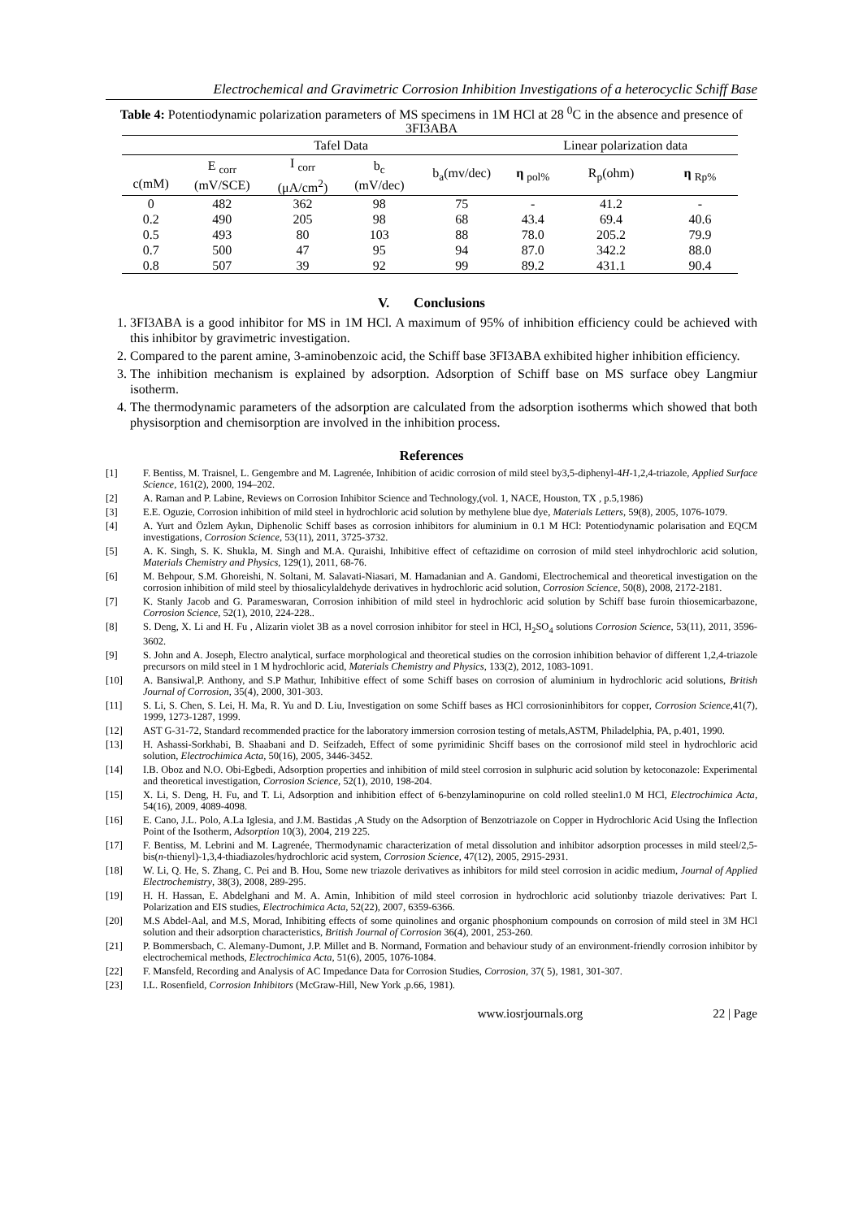Electrochemical and Gravimetric Corrosion Inhibition Investigations of a heterocyclic Schiff Base
Table 4: Potentiodynamic polarization parameters of MS specimens in 1M HCl at 28 <sup>0</sup>C in the absence and presence of 3FI3ABA
| Tafel Data | | | | | | Linear polarization data | |
| --- | --- | --- | --- | --- | --- | --- | --- |
| c(mM) | E <sub>corr</sub> (mV/SCE) | I <sub>corr</sub> (μA/cm<sup>2</sup>) | b<sub>c</sub> (mV/dec) | b<sub>a</sub>(mv/dec) | η <sub>pol%</sub> | R<sub>p</sub>(ohm) | η <sub>Rp%</sub> |
| 0 | 482 | 362 | 98 | 75 | - | 41.2 | - |
| 0.2 | 490 | 205 | 98 | 68 | 43.4 | 69.4 | 40.6 |
| 0.5 | 493 | 80 | 103 | 88 | 78.0 | 205.2 | 79.9 |
| 0.7 | 500 | 47 | 95 | 94 | 87.0 | 342.2 | 88.0 |
| 0.8 | 507 | 39 | 92 | 99 | 89.2 | 431.1 | 90.4 |
V. Conclusions
1. 3FI3ABA is a good inhibitor for MS in 1M HCl. A maximum of 95% of inhibition efficiency could be achieved with this inhibitor by gravimetric investigation.
2. Compared to the parent amine, 3-aminobenzoic acid, the Schiff base 3FI3ABA exhibited higher inhibition efficiency.
3. The inhibition mechanism is explained by adsorption. Adsorption of Schiff base on MS surface obey Langmiur isotherm.
4. The thermodynamic parameters of the adsorption are calculated from the adsorption isotherms which showed that both physisorption and chemisorption are involved in the inhibition process.
References
[1] F. Bentiss, M. Traisnel, L. Gengembre and M. Lagrenée, Inhibition of acidic corrosion of mild steel by3,5-diphenyl-4H-1,2,4-triazole, Applied Surface Science, 161(2), 2000, 194–202.
[2] A. Raman and P. Labine, Reviews on Corrosion Inhibitor Science and Technology,(vol. 1, NACE, Houston, TX , p.5,1986)
[3] E.E. Oguzie, Corrosion inhibition of mild steel in hydrochloric acid solution by methylene blue dye, Materials Letters, 59(8), 2005, 1076-1079.
[4] A. Yurt and Özlem Aykın, Diphenolic Schiff bases as corrosion inhibitors for aluminium in 0.1 M HCl: Potentiodynamic polarisation and EQCM investigations, Corrosion Science, 53(11), 2011, 3725-3732.
[5] A. K. Singh, S. K. Shukla, M. Singh and M.A. Quraishi, Inhibitive effect of ceftazidime on corrosion of mild steel inhydrochloric acid solution, Materials Chemistry and Physics, 129(1), 2011, 68-76.
[6] M. Behpour, S.M. Ghoreishi, N. Soltani, M. Salavati-Niasari, M. Hamadanian and A. Gandomi, Electrochemical and theoretical investigation on the corrosion inhibition of mild steel by thiosalicylaldehyde derivatives in hydrochloric acid solution, Corrosion Science, 50(8), 2008, 2172-2181.
[7] K. Stanly Jacob and G. Parameswaran, Corrosion inhibition of mild steel in hydrochloric acid solution by Schiff base furoin thiosemicarbazone, Corrosion Science, 52(1), 2010, 224-228..
[8] S. Deng, X. Li and H. Fu , Alizarin violet 3B as a novel corrosion inhibitor for steel in HCl, H<sub>2</sub>SO<sub>4</sub> solutions Corrosion Science, 53(11), 2011, 3596-3602.
[9] S. John and A. Joseph, Electro analytical, surface morphological and theoretical studies on the corrosion inhibition behavior of different 1,2,4-triazole precursors on mild steel in 1 M hydrochloric acid, Materials Chemistry and Physics, 133(2), 2012, 1083-1091.
[10] A. Bansiwal,P. Anthony, and S.P Mathur, Inhibitive effect of some Schiff bases on corrosion of aluminium in hydrochloric acid solutions, British Journal of Corrosion, 35(4), 2000, 301-303.
[11] S. Li, S. Chen, S. Lei, H. Ma, R. Yu and D. Liu, Investigation on some Schiff bases as HCl corrosioninhibitors for copper, Corrosion Science,41(7), 1999, 1273-1287, 1999.
[12] AST G-31-72, Standard recommended practice for the laboratory immersion corrosion testing of metals,ASTM, Philadelphia, PA, p.401, 1990.
[13] H. Ashassi-Sorkhabi, B. Shaabani and D. Seifzadeh, Effect of some pyrimidinic Shciff bases on the corrosionof mild steel in hydrochloric acid solution, Electrochimica Acta, 50(16), 2005, 3446-3452.
[14] I.B. Oboz and N.O. Obi-Egbedi, Adsorption properties and inhibition of mild steel corrosion in sulphuric acid solution by ketoconazole: Experimental and theoretical investigation, Corrosion Science, 52(1), 2010, 198-204.
[15] X. Li, S. Deng, H. Fu, and T. Li, Adsorption and inhibition effect of 6-benzylaminopurine on cold rolled steelin1.0 M HCl, Electrochimica Acta, 54(16), 2009, 4089-4098.
[16] E. Cano, J.L. Polo, A.La Iglesia, and J.M. Bastidas ,A Study on the Adsorption of Benzotriazole on Copper in Hydrochloric Acid Using the Inflection Point of the Isotherm, Adsorption 10(3), 2004, 219 225.
[17] F. Bentiss, M. Lebrini and M. Lagrenée, Thermodynamic characterization of metal dissolution and inhibitor adsorption processes in mild steel/2,5-bis(n-thienyl)-1,3,4-thiadiazoles/hydrochloric acid system, Corrosion Science, 47(12), 2005, 2915-2931.
[18] W. Li, Q. He, S. Zhang, C. Pei and B. Hou, Some new triazole derivatives as inhibitors for mild steel corrosion in acidic medium, Journal of Applied Electrochemistry, 38(3), 2008, 289-295.
[19] H. H. Hassan, E. Abdelghani and M. A. Amin, Inhibition of mild steel corrosion in hydrochloric acid solutionby triazole derivatives: Part I. Polarization and EIS studies, Electrochimica Acta, 52(22), 2007, 6359-6366.
[20] M.S Abdel-Aal, and M.S, Morad, Inhibiting effects of some quinolines and organic phosphonium compounds on corrosion of mild steel in 3M HCl solution and their adsorption characteristics, British Journal of Corrosion 36(4), 2001, 253-260.
[21] P. Bommersbach, C. Alemany-Dumont, J.P. Millet and B. Normand, Formation and behaviour study of an environment-friendly corrosion inhibitor by electrochemical methods, Electrochimica Acta, 51(6), 2005, 1076-1084.
[22] F. Mansfeld, Recording and Analysis of AC Impedance Data for Corrosion Studies, Corrosion, 37( 5), 1981, 301-307.
[23] I.L. Rosenfield, Corrosion Inhibitors (McGraw-Hill, New York ,p.66, 1981).
www.iosrjournals.org 22 | Page